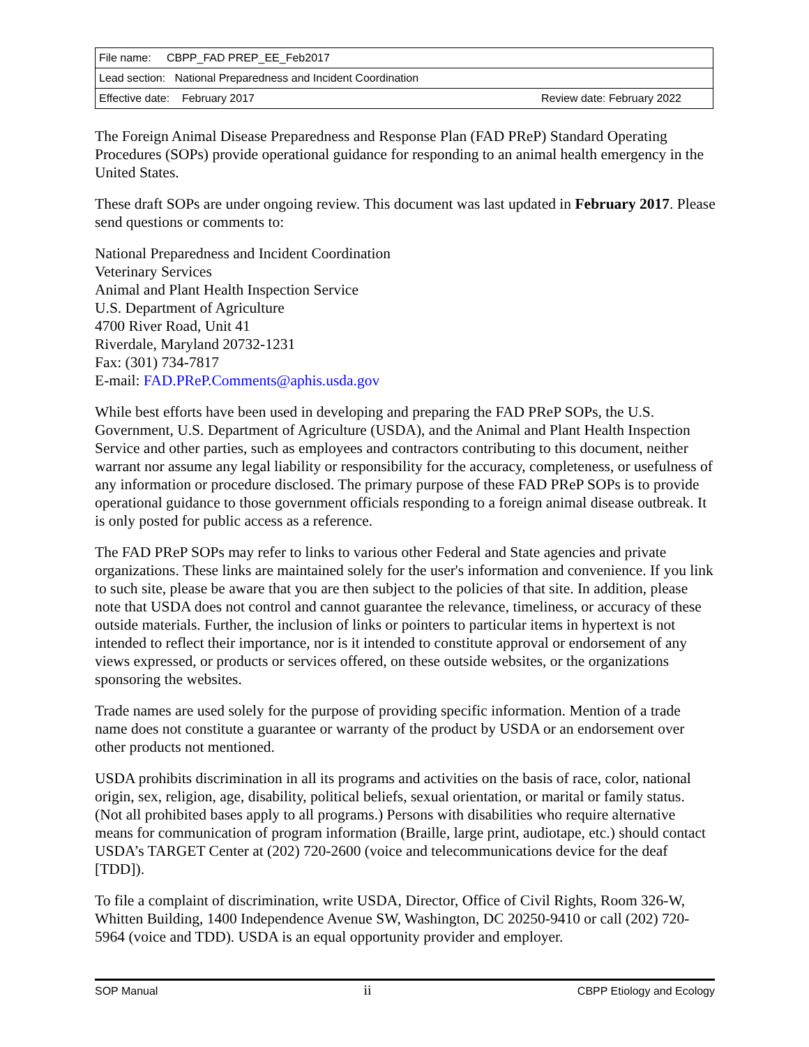| File name: CBPP_FAD PREP_EE_Feb2017 | |
| Lead section: National Preparedness and Incident Coordination | |
| Effective date: February 2017 | Review date: February 2022 |
The Foreign Animal Disease Preparedness and Response Plan (FAD PReP) Standard Operating Procedures (SOPs) provide operational guidance for responding to an animal health emergency in the United States.
These draft SOPs are under ongoing review. This document was last updated in February 2017. Please send questions or comments to:
National Preparedness and Incident Coordination
Veterinary Services
Animal and Plant Health Inspection Service
U.S. Department of Agriculture
4700 River Road, Unit 41
Riverdale, Maryland 20732-1231
Fax: (301) 734-7817
E-mail: FAD.PReP.Comments@aphis.usda.gov
While best efforts have been used in developing and preparing the FAD PReP SOPs, the U.S. Government, U.S. Department of Agriculture (USDA), and the Animal and Plant Health Inspection Service and other parties, such as employees and contractors contributing to this document, neither warrant nor assume any legal liability or responsibility for the accuracy, completeness, or usefulness of any information or procedure disclosed. The primary purpose of these FAD PReP SOPs is to provide operational guidance to those government officials responding to a foreign animal disease outbreak. It is only posted for public access as a reference.
The FAD PReP SOPs may refer to links to various other Federal and State agencies and private organizations. These links are maintained solely for the user's information and convenience. If you link to such site, please be aware that you are then subject to the policies of that site. In addition, please note that USDA does not control and cannot guarantee the relevance, timeliness, or accuracy of these outside materials. Further, the inclusion of links or pointers to particular items in hypertext is not intended to reflect their importance, nor is it intended to constitute approval or endorsement of any views expressed, or products or services offered, on these outside websites, or the organizations sponsoring the websites.
Trade names are used solely for the purpose of providing specific information. Mention of a trade name does not constitute a guarantee or warranty of the product by USDA or an endorsement over other products not mentioned.
USDA prohibits discrimination in all its programs and activities on the basis of race, color, national origin, sex, religion, age, disability, political beliefs, sexual orientation, or marital or family status. (Not all prohibited bases apply to all programs.) Persons with disabilities who require alternative means for communication of program information (Braille, large print, audiotape, etc.) should contact USDA’s TARGET Center at (202) 720-2600 (voice and telecommunications device for the deaf [TDD]).
To file a complaint of discrimination, write USDA, Director, Office of Civil Rights, Room 326-W, Whitten Building, 1400 Independence Avenue SW, Washington, DC 20250-9410 or call (202) 720-5964 (voice and TDD). USDA is an equal opportunity provider and employer.
SOP Manual ii CBPP Etiology and Ecology